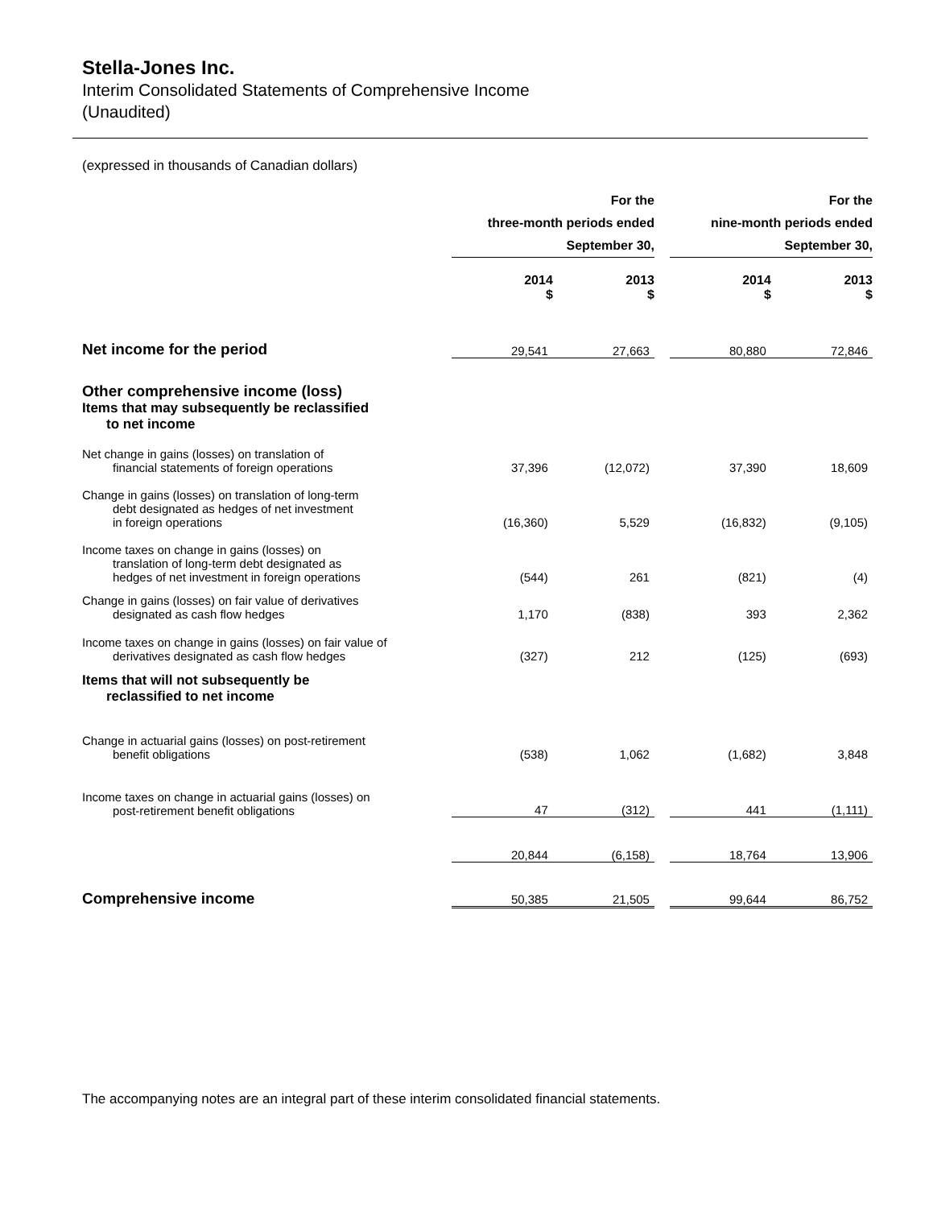Stella-Jones Inc.
Interim Consolidated Statements of Comprehensive Income
(Unaudited)
(expressed in thousands of Canadian dollars)
| | For the three-month periods ended September 30, | | | For the nine-month periods ended September 30, | |
| | 2014 $ | 2013 $ | | 2014 $ | 2013 $ |
| Net income for the period | 29,541 | 27,663 | | 80,880 | 72,846 |
| Other comprehensive income (loss) | | | | | |
| Items that may subsequently be reclassified to net income | | | | | |
| Net change in gains (losses) on translation of financial statements of foreign operations | 37,396 | (12,072) | | 37,390 | 18,609 |
| Change in gains (losses) on translation of long-term debt designated as hedges of net investment in foreign operations | (16,360) | 5,529 | | (16,832) | (9,105) |
| Income taxes on change in gains (losses) on translation of long-term debt designated as hedges of net investment in foreign operations | (544) | 261 | | (821) | (4) |
| Change in gains (losses) on fair value of derivatives designated as cash flow hedges | 1,170 | (838) | | 393 | 2,362 |
| Income taxes on change in gains (losses) on fair value of derivatives designated as cash flow hedges | (327) | 212 | | (125) | (693) |
| Items that will not subsequently be reclassified to net income | | | | | |
| Change in actuarial gains (losses) on post-retirement benefit obligations | (538) | 1,062 | | (1,682) | 3,848 |
| Income taxes on change in actuarial gains (losses) on post-retirement benefit obligations | 47 | (312) | | 441 | (1,111) |
| | 20,844 | (6,158) | | 18,764 | 13,906 |
| Comprehensive income | 50,385 | 21,505 | | 99,644 | 86,752 |
The accompanying notes are an integral part of these interim consolidated financial statements.